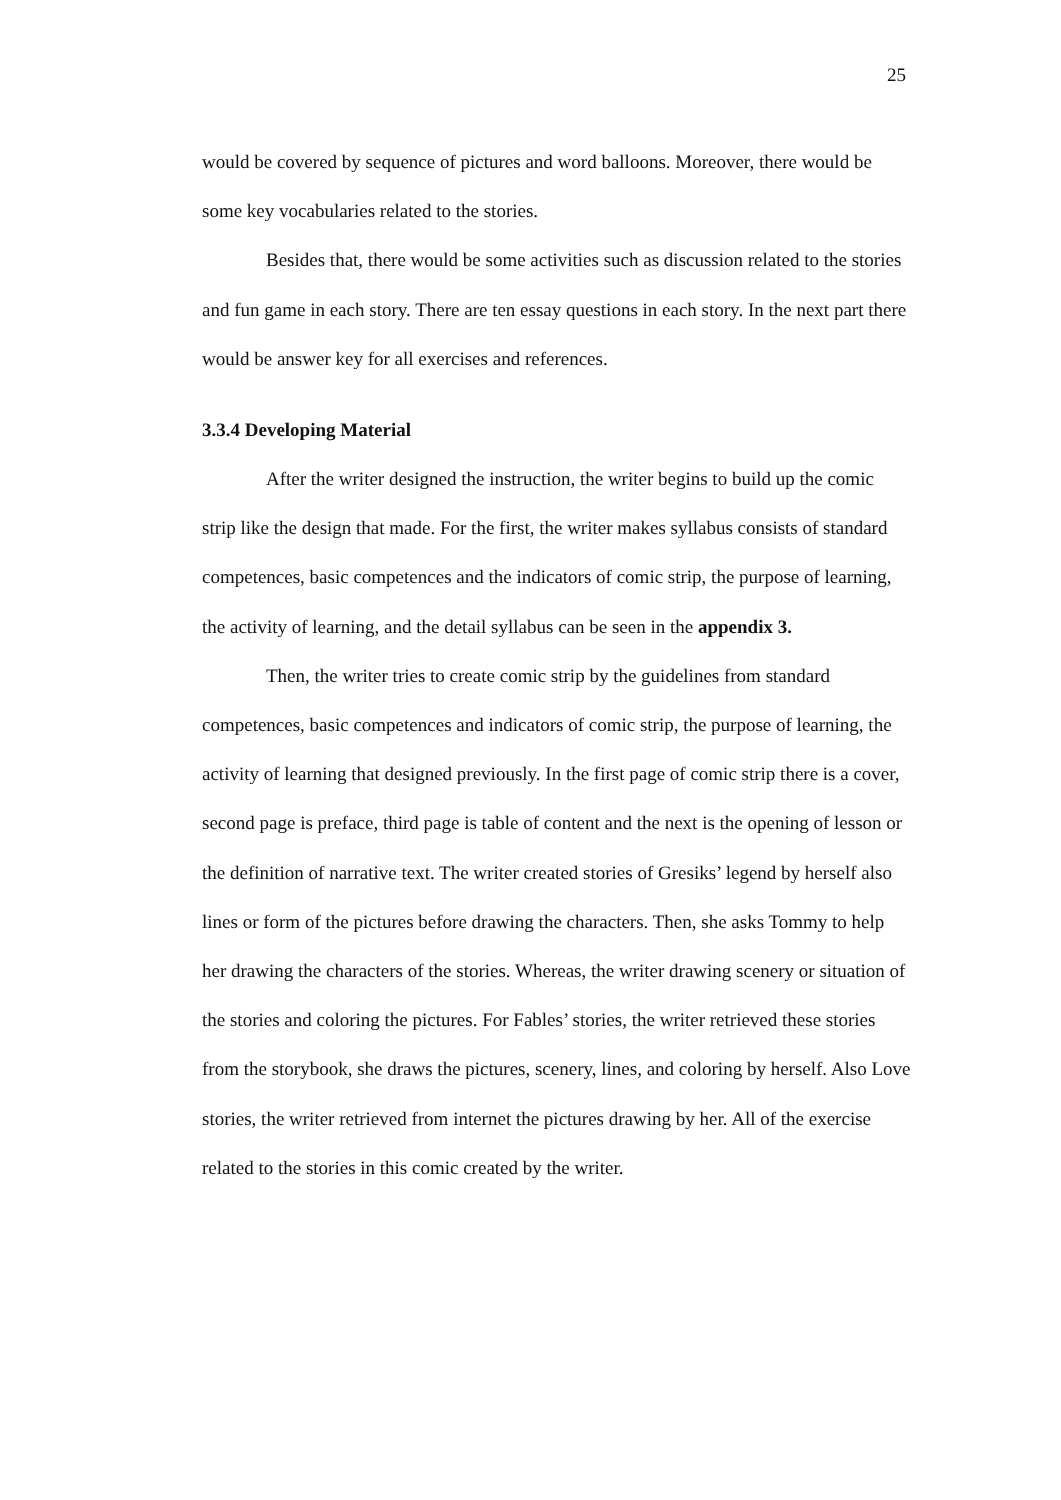25
would be covered by sequence of pictures and word balloons. Moreover, there would be some key vocabularies related to the stories.
Besides that, there would be some activities such as discussion related to the stories and fun game in each story. There are ten essay questions in each story. In the next part there would be answer key for all exercises and references.
3.3.4 Developing Material
After the writer designed the instruction, the writer begins to build up the comic strip like the design that made. For the first, the writer makes syllabus consists of standard competences, basic competences and the indicators of comic strip, the purpose of learning, the activity of learning, and the detail syllabus can be seen in the appendix 3.
Then, the writer tries to create comic strip by the guidelines from standard competences, basic competences and indicators of comic strip, the purpose of learning, the activity of learning that designed previously. In the first page of comic strip there is a cover, second page is preface, third page is table of content and the next is the opening of lesson or the definition of narrative text. The writer created stories of Gresiks’ legend by herself also lines or form of the pictures before drawing the characters. Then, she asks Tommy to help her drawing the characters of the stories. Whereas, the writer drawing scenery or situation of the stories and coloring the pictures. For Fables’ stories, the writer retrieved these stories from the storybook, she draws the pictures, scenery, lines, and coloring by herself. Also Love stories, the writer retrieved from internet the pictures drawing by her. All of the exercise related to the stories in this comic created by the writer.